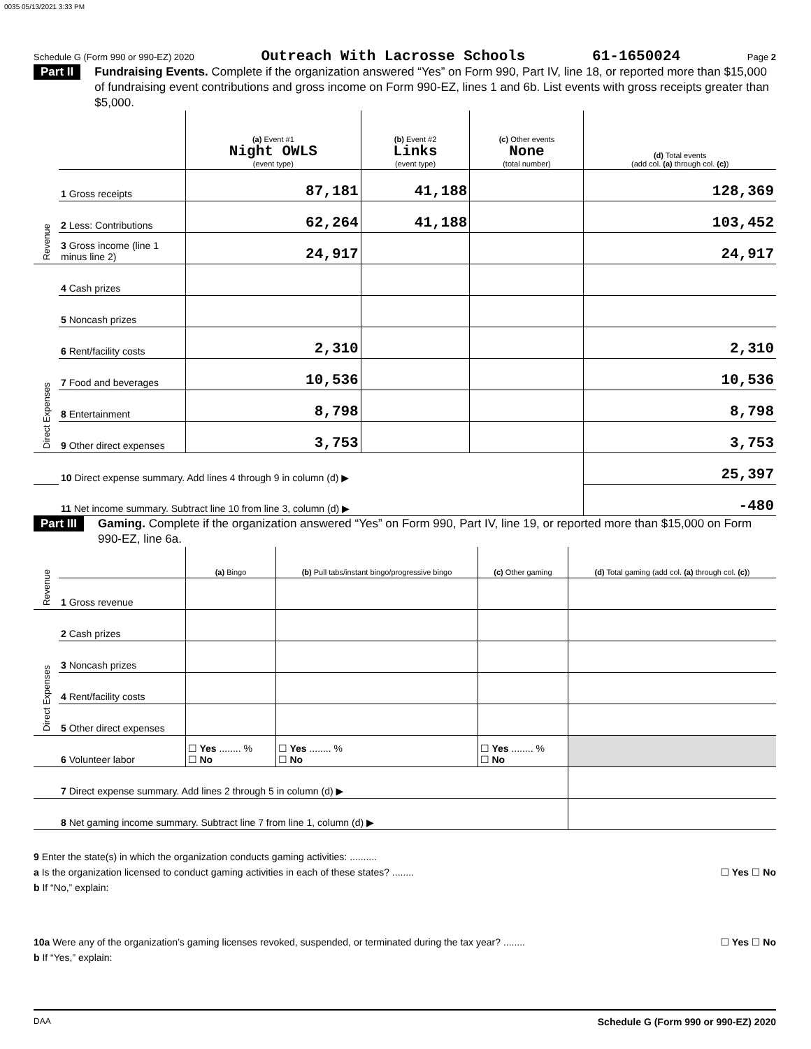0035 05/13/2021 3:33 PM
Schedule G (Form 990 or 990-EZ) 2020 Outreach With Lacrosse Schools 61-1650024 Page 2
Part II Fundraising Events. Complete if the organization answered “Yes” on Form 990, Part IV, line 18, or reported more than $15,000 of fundraising event contributions and gross income on Form 990-EZ, lines 1 and 6b. List events with gross receipts greater than $5,000.
| Revenue | | (a) Event #1 Night OWLS (event type) | (b) Event #2 Links (event type) | (c) Other events None (total number) | (d) Total events (add col. (a) through col. (c) ) |
| | 1 Gross receipts | 87,181 | 41,188 | | 128,369 |
| | 2 Less: Contributions | 62,264 | 41,188 | | 103,452 |
| | 3 Gross income (line 1 minus line 2) | 24,917 | | | 24,917 |
| Direct Expenses | 4 Cash prizes | | | | |
| | 5 Noncash prizes | | | | |
| | 6 Rent/facility costs | 2,310 | | | 2,310 |
| | 7 Food and beverages | 10,536 | | | 10,536 |
| | 8 Entertainment | 8,798 | | | 8,798 |
| | 9 Other direct expenses | 3,753 | | | 3,753 |
| | 10 Direct expense summary. Add lines 4 through 9 in column (d) ▶ | | | | 25,397 |
| | 11 Net income summary. Subtract line 10 from line 3, column (d) ▶ | | | | -480 |
Part III Gaming. Complete if the organization answered “Yes” on Form 990, Part IV, line 19, or reported more than $15,000 on Form 990-EZ, line 6a.
| Revenue | | (a) Bingo | (b) Pull tabs/instant bingo/progressive bingo | (c) Other gaming | (d) Total gaming (add col. (a) through col. (c) ) |
| | 1 Gross revenue | | | | |
| Direct Expenses | 2 Cash prizes | | | | |
| | 3 Noncash prizes | | | | |
| | 4 Rent/facility costs | | | | |
| | 5 Other direct expenses | | | | |
| | 6 Volunteer labor | ☐ Yes ........ % ☐ No | ☐ Yes ........ % ☐ No | ☐ Yes ........ % ☐ No | |
| | 7 Direct expense summary. Add lines 2 through 5 in column (d) ▶ | | | | |
| | 8 Net gaming income summary. Subtract line 7 from line 1, column (d) ▶ | | | | |
9 Enter the state(s) in which the organization conducts gaming activities: ..........
a Is the organization licensed to conduct gaming activities in each of these states? ........ ☐ Yes ☐ No
b If “No,” explain:
10a Were any of the organization’s gaming licenses revoked, suspended, or terminated during the tax year? ........ ☐ Yes ☐ No
b If “Yes,” explain:
DAA Schedule G (Form 990 or 990-EZ) 2020